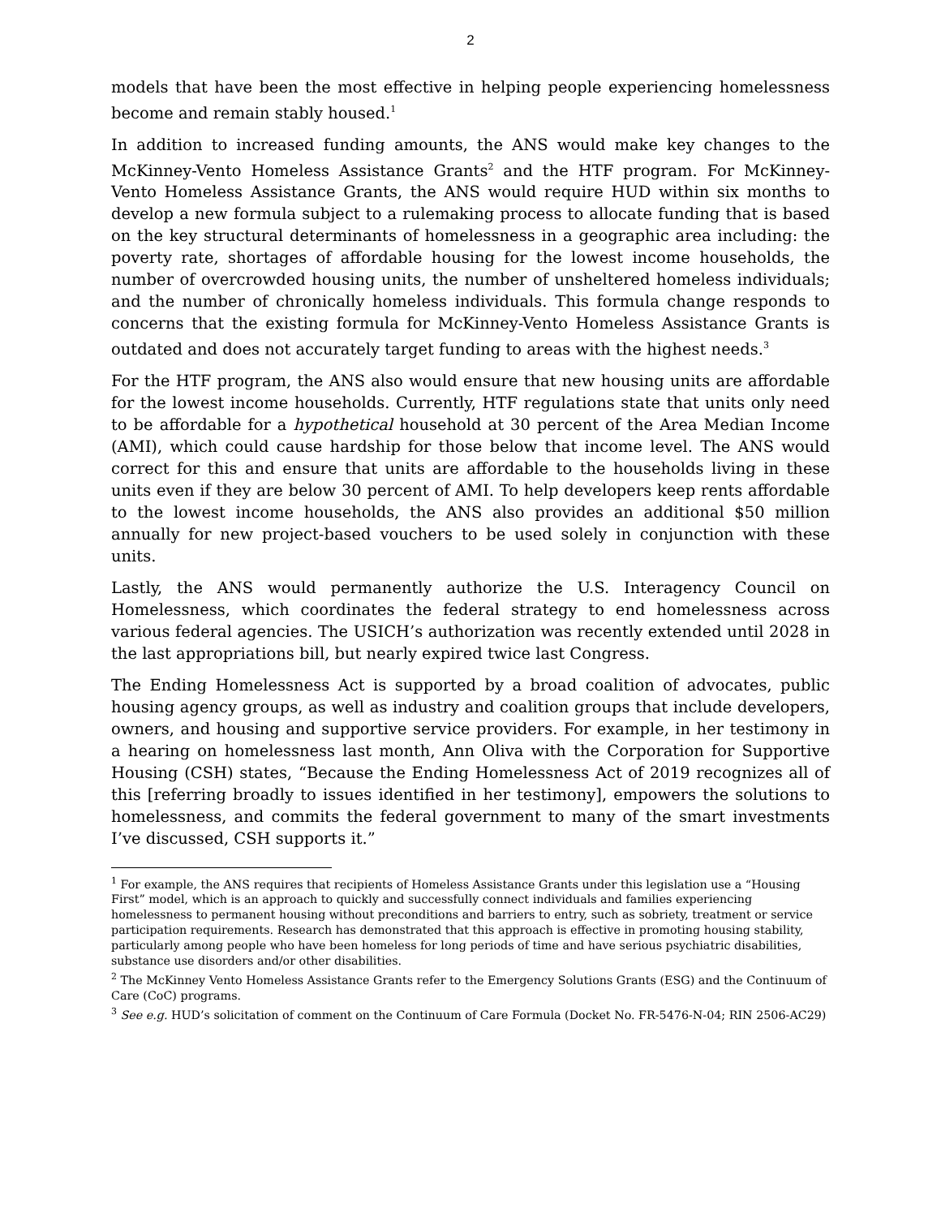2
models that have been the most effective in helping people experiencing homelessness become and remain stably housed.<sup>1</sup>
In addition to increased funding amounts, the ANS would make key changes to the McKinney-Vento Homeless Assistance Grants<sup>2</sup> and the HTF program. For McKinney-Vento Homeless Assistance Grants, the ANS would require HUD within six months to develop a new formula subject to a rulemaking process to allocate funding that is based on the key structural determinants of homelessness in a geographic area including: the poverty rate, shortages of affordable housing for the lowest income households, the number of overcrowded housing units, the number of unsheltered homeless individuals; and the number of chronically homeless individuals. This formula change responds to concerns that the existing formula for McKinney-Vento Homeless Assistance Grants is outdated and does not accurately target funding to areas with the highest needs.<sup>3</sup>
For the HTF program, the ANS also would ensure that new housing units are affordable for the lowest income households. Currently, HTF regulations state that units only need to be affordable for a hypothetical household at 30 percent of the Area Median Income (AMI), which could cause hardship for those below that income level. The ANS would correct for this and ensure that units are affordable to the households living in these units even if they are below 30 percent of AMI. To help developers keep rents affordable to the lowest income households, the ANS also provides an additional $50 million annually for new project-based vouchers to be used solely in conjunction with these units.
Lastly, the ANS would permanently authorize the U.S. Interagency Council on Homelessness, which coordinates the federal strategy to end homelessness across various federal agencies. The USICH’s authorization was recently extended until 2028 in the last appropriations bill, but nearly expired twice last Congress.
The Ending Homelessness Act is supported by a broad coalition of advocates, public housing agency groups, as well as industry and coalition groups that include developers, owners, and housing and supportive service providers. For example, in her testimony in a hearing on homelessness last month, Ann Oliva with the Corporation for Supportive Housing (CSH) states, “Because the Ending Homelessness Act of 2019 recognizes all of this [referring broadly to issues identified in her testimony], empowers the solutions to homelessness, and commits the federal government to many of the smart investments I’ve discussed, CSH supports it.”
<sup>1</sup> For example, the ANS requires that recipients of Homeless Assistance Grants under this legislation use a “Housing First” model, which is an approach to quickly and successfully connect individuals and families experiencing homelessness to permanent housing without preconditions and barriers to entry, such as sobriety, treatment or service participation requirements. Research has demonstrated that this approach is effective in promoting housing stability, particularly among people who have been homeless for long periods of time and have serious psychiatric disabilities, substance use disorders and/or other disabilities.
<sup>2</sup> The McKinney Vento Homeless Assistance Grants refer to the Emergency Solutions Grants (ESG) and the Continuum of Care (CoC) programs.
<sup>3</sup> See e.g. HUD’s solicitation of comment on the Continuum of Care Formula (Docket No. FR-5476-N-04; RIN 2506-AC29)